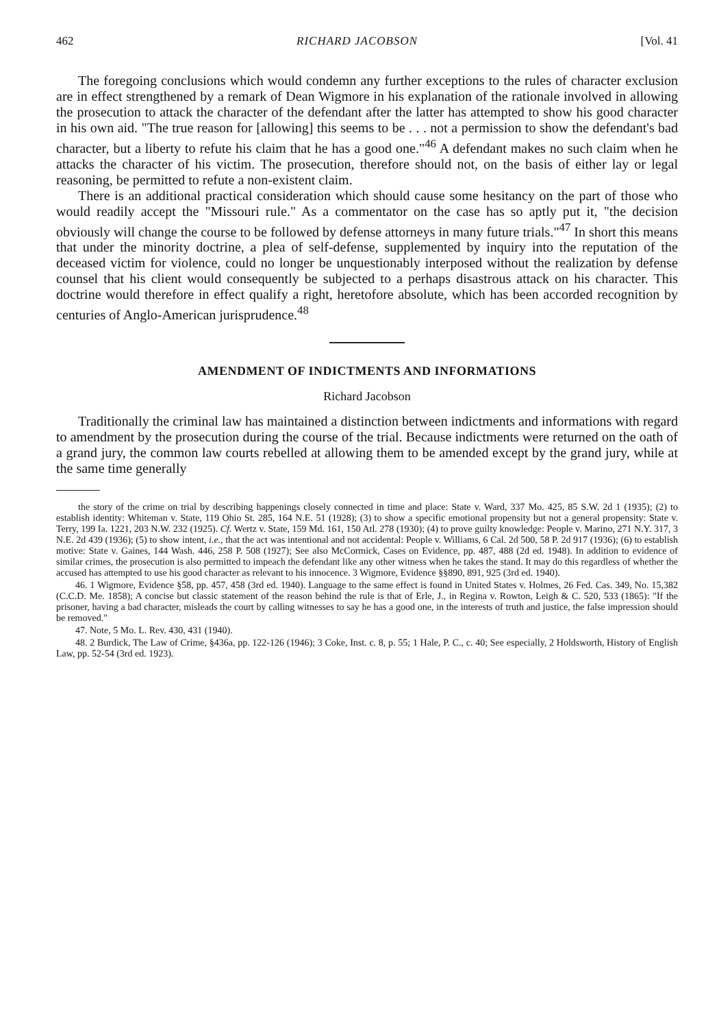462 RICHARD JACOBSON [Vol. 41
The foregoing conclusions which would condemn any further exceptions to the rules of character exclusion are in effect strengthened by a remark of Dean Wigmore in his explanation of the rationale involved in allowing the prosecution to attack the character of the defendant after the latter has attempted to show his good character in his own aid. "The true reason for [allowing] this seems to be . . . not a permission to show the defendant's bad character, but a liberty to refute his claim that he has a good one."<sup>46</sup> A defendant makes no such claim when he attacks the character of his victim. The prosecution, therefore should not, on the basis of either lay or legal reasoning, be permitted to refute a non-existent claim.
There is an additional practical consideration which should cause some hesitancy on the part of those who would readily accept the "Missouri rule." As a commentator on the case has so aptly put it, "the decision obviously will change the course to be followed by defense attorneys in many future trials."<sup>47</sup> In short this means that under the minority doctrine, a plea of self-defense, supplemented by inquiry into the reputation of the deceased victim for violence, could no longer be unquestionably interposed without the realization by defense counsel that his client would consequently be subjected to a perhaps disastrous attack on his character. This doctrine would therefore in effect qualify a right, heretofore absolute, which has been accorded recognition by centuries of Anglo-American jurisprudence.<sup>48</sup>
AMENDMENT OF INDICTMENTS AND INFORMATIONS
Richard Jacobson
Traditionally the criminal law has maintained a distinction between indictments and informations with regard to amendment by the prosecution during the course of the trial. Because indictments were returned on the oath of a grand jury, the common law courts rebelled at allowing them to be amended except by the grand jury, while at the same time generally
the story of the crime on trial by describing happenings closely connected in time and place: State v. Ward, 337 Mo. 425, 85 S.W. 2d 1 (1935); (2) to establish identity: Whiteman v. State, 119 Ohio St. 285, 164 N.E. 51 (1928); (3) to show a specific emotional propensity but not a general propensity: State v. Terry, 199 Ia. 1221, 203 N.W. 232 (1925). Cf. Wertz v. State, 159 Md. 161, 150 Atl. 278 (1930); (4) to prove guilty knowledge: People v. Marino, 271 N.Y. 317, 3 N.E. 2d 439 (1936); (5) to show intent, i.e., that the act was intentional and not accidental: People v. Williams, 6 Cal. 2d 500, 58 P. 2d 917 (1936); (6) to establish motive: State v. Gaines, 144 Wash. 446, 258 P. 508 (1927); See also McCormick, Cases on Evidence, pp. 487, 488 (2d ed. 1948). In addition to evidence of similar crimes, the prosecution is also permitted to impeach the defendant like any other witness when he takes the stand. It may do this regardless of whether the accused has attempted to use his good character as relevant to his innocence. 3 Wigmore, Evidence §§890, 891, 925 (3rd ed. 1940).
46. 1 Wigmore, Evidence §58, pp. 457, 458 (3rd ed. 1940). Language to the same effect is found in United States v. Holmes, 26 Fed. Cas. 349, No. 15,382 (C.C.D. Me. 1858); A concise but classic statement of the reason behind the rule is that of Erle, J., in Regina v. Rowton, Leigh & C. 520, 533 (1865): "If the prisoner, having a bad character, misleads the court by calling witnesses to say he has a good one, in the interests of truth and justice, the false impression should be removed."
47. Note, 5 Mo. L. Rev. 430, 431 (1940).
48. 2 Burdick, The Law of Crime, §436a, pp. 122-126 (1946); 3 Coke, Inst. c. 8, p. 55; 1 Hale, P. C., c. 40; See especially, 2 Holdsworth, History of English Law, pp. 52-54 (3rd ed. 1923).